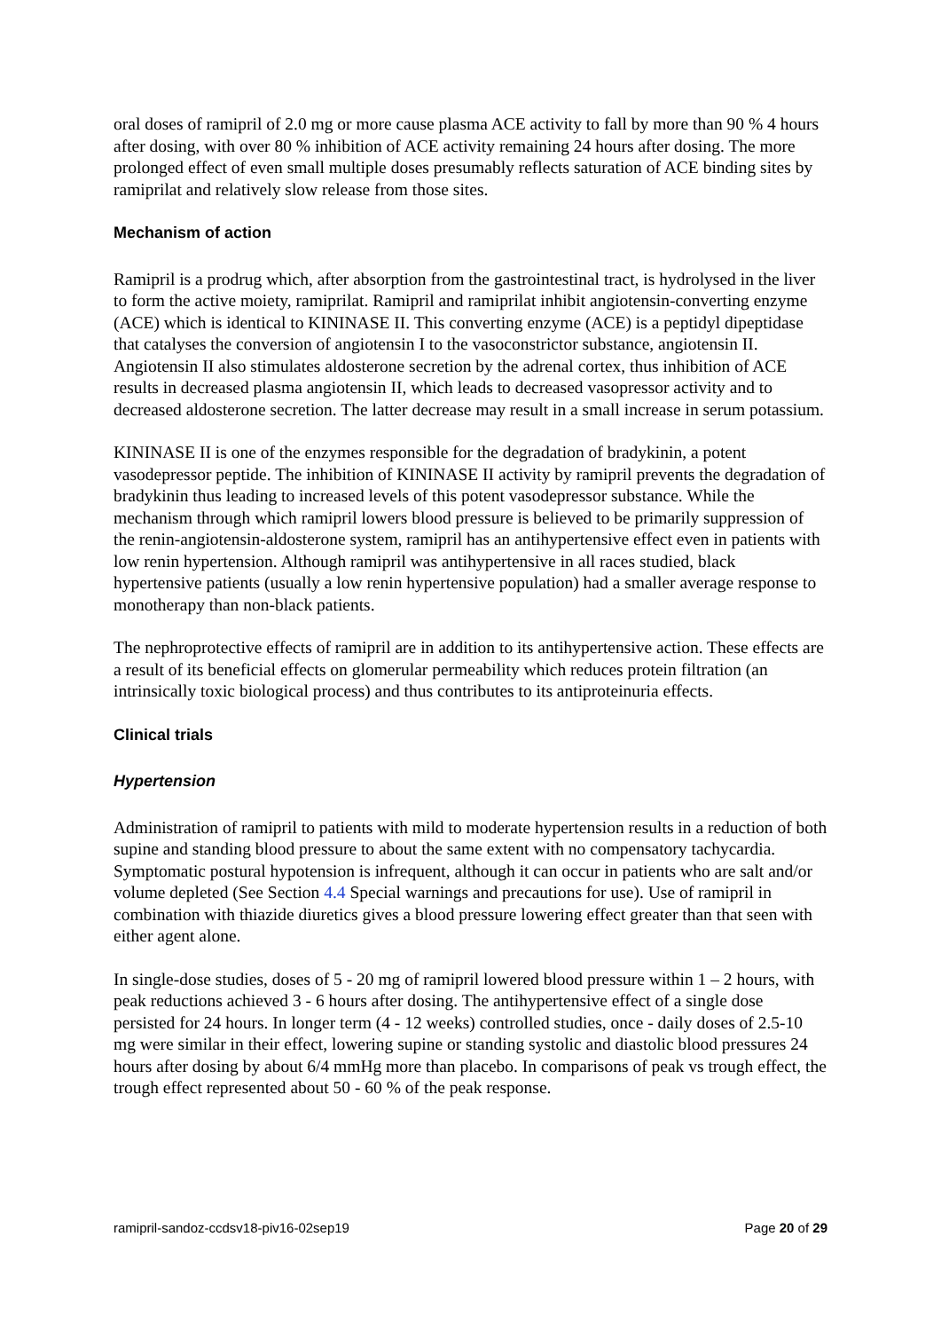oral doses of ramipril of 2.0 mg or more cause plasma ACE activity to fall by more than 90 % 4 hours after dosing, with over 80 % inhibition of ACE activity remaining 24 hours after dosing. The more prolonged effect of even small multiple doses presumably reflects saturation of ACE binding sites by ramiprilat and relatively slow release from those sites.
Mechanism of action
Ramipril is a prodrug which, after absorption from the gastrointestinal tract, is hydrolysed in the liver to form the active moiety, ramiprilat. Ramipril and ramiprilat inhibit angiotensin-converting enzyme (ACE) which is identical to KININASE II. This converting enzyme (ACE) is a peptidyl dipeptidase that catalyses the conversion of angiotensin I to the vasoconstrictor substance, angiotensin II. Angiotensin II also stimulates aldosterone secretion by the adrenal cortex, thus inhibition of ACE results in decreased plasma angiotensin II, which leads to decreased vasopressor activity and to decreased aldosterone secretion. The latter decrease may result in a small increase in serum potassium.
KININASE II is one of the enzymes responsible for the degradation of bradykinin, a potent vasodepressor peptide. The inhibition of KININASE II activity by ramipril prevents the degradation of bradykinin thus leading to increased levels of this potent vasodepressor substance. While the mechanism through which ramipril lowers blood pressure is believed to be primarily suppression of the renin-angiotensin-aldosterone system, ramipril has an antihypertensive effect even in patients with low renin hypertension. Although ramipril was antihypertensive in all races studied, black hypertensive patients (usually a low renin hypertensive population) had a smaller average response to monotherapy than non-black patients.
The nephroprotective effects of ramipril are in addition to its antihypertensive action. These effects are a result of its beneficial effects on glomerular permeability which reduces protein filtration (an intrinsically toxic biological process) and thus contributes to its antiproteinuria effects.
Clinical trials
Hypertension
Administration of ramipril to patients with mild to moderate hypertension results in a reduction of both supine and standing blood pressure to about the same extent with no compensatory tachycardia. Symptomatic postural hypotension is infrequent, although it can occur in patients who are salt and/or volume depleted (See Section 4.4 Special warnings and precautions for use). Use of ramipril in combination with thiazide diuretics gives a blood pressure lowering effect greater than that seen with either agent alone.
In single-dose studies, doses of 5 - 20 mg of ramipril lowered blood pressure within 1 – 2 hours, with peak reductions achieved 3 - 6 hours after dosing. The antihypertensive effect of a single dose persisted for 24 hours. In longer term (4 - 12 weeks) controlled studies, once - daily doses of 2.5-10 mg were similar in their effect, lowering supine or standing systolic and diastolic blood pressures 24 hours after dosing by about 6/4 mmHg more than placebo. In comparisons of peak vs trough effect, the trough effect represented about 50 - 60 % of the peak response.
ramipril-sandoz-ccdsv18-piv16-02sep19 Page 20 of 29